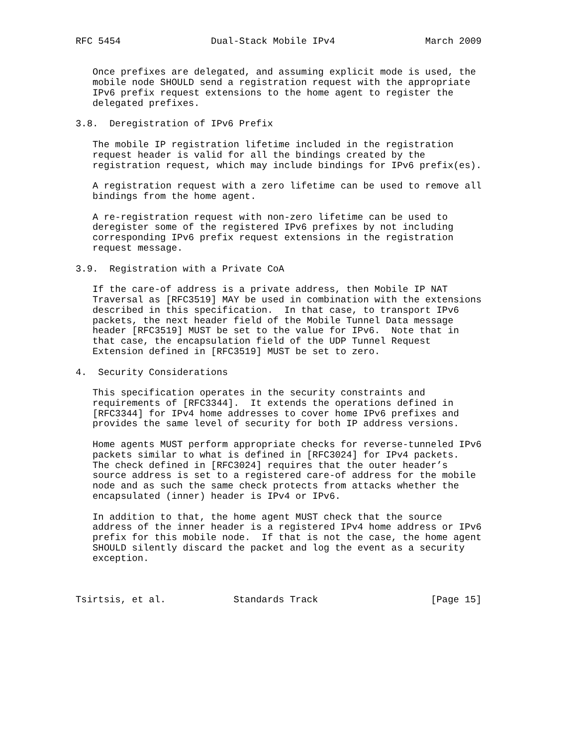RFC 5454                Dual-Stack Mobile IPv4                March 2009


   Once prefixes are delegated, and assuming explicit mode is used, the
   mobile node SHOULD send a registration request with the appropriate
   IPv6 prefix request extensions to the home agent to register the
   delegated prefixes.

3.8.  Deregistration of IPv6 Prefix

   The mobile IP registration lifetime included in the registration
   request header is valid for all the bindings created by the
   registration request, which may include bindings for IPv6 prefix(es).

   A registration request with a zero lifetime can be used to remove all
   bindings from the home agent.

   A re-registration request with non-zero lifetime can be used to
   deregister some of the registered IPv6 prefixes by not including
   corresponding IPv6 prefix request extensions in the registration
   request message.

3.9.  Registration with a Private CoA

   If the care-of address is a private address, then Mobile IP NAT
   Traversal as [RFC3519] MAY be used in combination with the extensions
   described in this specification.  In that case, to transport IPv6
   packets, the next header field of the Mobile Tunnel Data message
   header [RFC3519] MUST be set to the value for IPv6.  Note that in
   that case, the encapsulation field of the UDP Tunnel Request
   Extension defined in [RFC3519] MUST be set to zero.

4.  Security Considerations

   This specification operates in the security constraints and
   requirements of [RFC3344].  It extends the operations defined in
   [RFC3344] for IPv4 home addresses to cover home IPv6 prefixes and
   provides the same level of security for both IP address versions.

   Home agents MUST perform appropriate checks for reverse-tunneled IPv6
   packets similar to what is defined in [RFC3024] for IPv4 packets.
   The check defined in [RFC3024] requires that the outer header’s
   source address is set to a registered care-of address for the mobile
   node and as such the same check protects from attacks whether the
   encapsulated (inner) header is IPv4 or IPv6.

   In addition to that, the home agent MUST check that the source
   address of the inner header is a registered IPv4 home address or IPv6
   prefix for this mobile node.  If that is not the case, the home agent
   SHOULD silently discard the packet and log the event as a security
   exception.



Tsirtsis, et al.            Standards Track                    [Page 15]